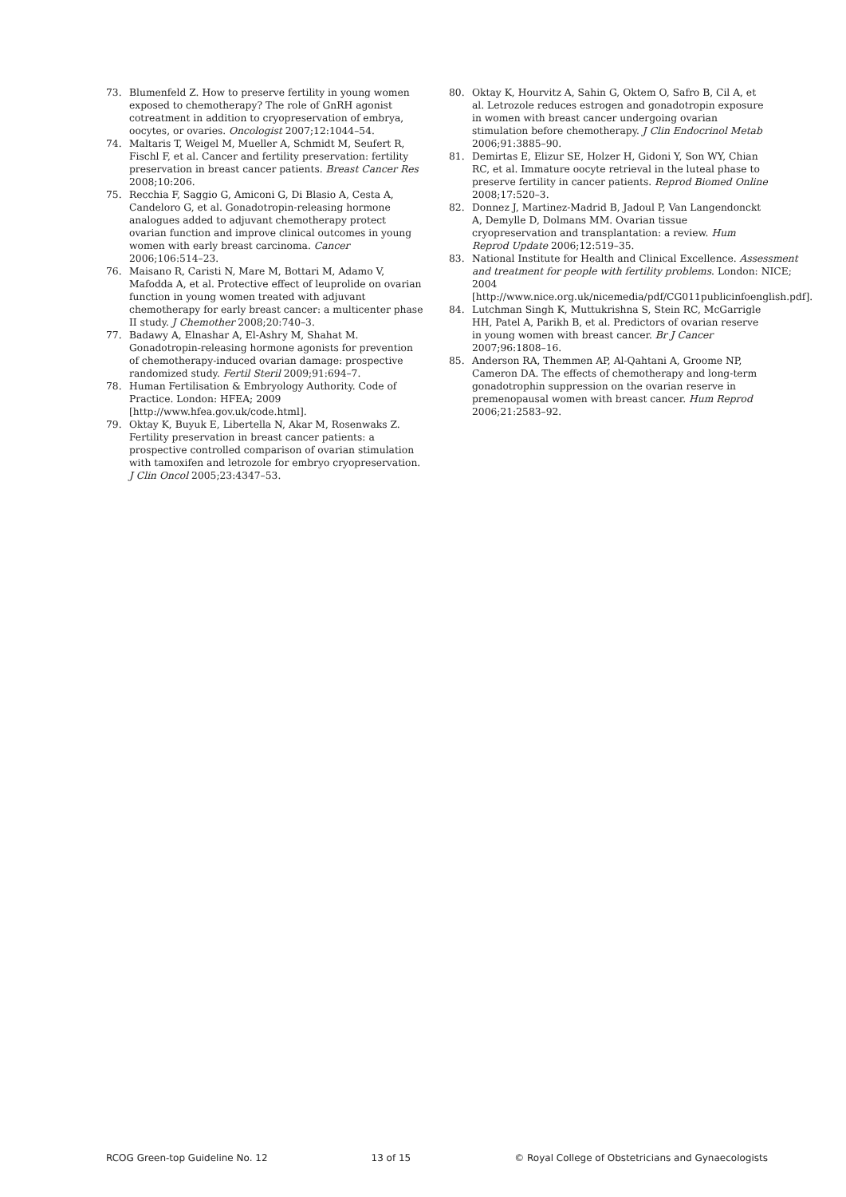73. Blumenfeld Z. How to preserve fertility in young women exposed to chemotherapy? The role of GnRH agonist cotreatment in addition to cryopreservation of embrya, oocytes, or ovaries. Oncologist 2007;12:1044–54.
74. Maltaris T, Weigel M, Mueller A, Schmidt M, Seufert R, Fischl F, et al. Cancer and fertility preservation: fertility preservation in breast cancer patients. Breast Cancer Res 2008;10:206.
75. Recchia F, Saggio G, Amiconi G, Di Blasio A, Cesta A, Candeloro G, et al. Gonadotropin-releasing hormone analogues added to adjuvant chemotherapy protect ovarian function and improve clinical outcomes in young women with early breast carcinoma. Cancer 2006;106:514–23.
76. Maisano R, Caristi N, Mare M, Bottari M, Adamo V, Mafodda A, et al. Protective effect of leuprolide on ovarian function in young women treated with adjuvant chemotherapy for early breast cancer: a multicenter phase II study. J Chemother 2008;20:740–3.
77. Badawy A, Elnashar A, El-Ashry M, Shahat M. Gonadotropin-releasing hormone agonists for prevention of chemotherapy-induced ovarian damage: prospective randomized study. Fertil Steril 2009;91:694–7.
78. Human Fertilisation & Embryology Authority. Code of Practice. London: HFEA; 2009 [http://www.hfea.gov.uk/code.html].
79. Oktay K, Buyuk E, Libertella N, Akar M, Rosenwaks Z. Fertility preservation in breast cancer patients: a prospective controlled comparison of ovarian stimulation with tamoxifen and letrozole for embryo cryopreservation. J Clin Oncol 2005;23:4347–53.
80. Oktay K, Hourvitz A, Sahin G, Oktem O, Safro B, Cil A, et al. Letrozole reduces estrogen and gonadotropin exposure in women with breast cancer undergoing ovarian stimulation before chemotherapy. J Clin Endocrinol Metab 2006;91:3885–90.
81. Demirtas E, Elizur SE, Holzer H, Gidoni Y, Son WY, Chian RC, et al. Immature oocyte retrieval in the luteal phase to preserve fertility in cancer patients. Reprod Biomed Online 2008;17:520–3.
82. Donnez J, Martinez-Madrid B, Jadoul P, Van Langendonckt A, Demylle D, Dolmans MM. Ovarian tissue cryopreservation and transplantation: a review. Hum Reprod Update 2006;12:519–35.
83. National Institute for Health and Clinical Excellence. Assessment and treatment for people with fertility problems. London: NICE; 2004 [http://www.nice.org.uk/nicemedia/pdf/CG011publicinfoenglish.pdf].
84. Lutchman Singh K, Muttukrishna S, Stein RC, McGarrigle HH, Patel A, Parikh B, et al. Predictors of ovarian reserve in young women with breast cancer. Br J Cancer 2007;96:1808–16.
85. Anderson RA, Themmen AP, Al-Qahtani A, Groome NP, Cameron DA. The effects of chemotherapy and long-term gonadotrophin suppression on the ovarian reserve in premenopausal women with breast cancer. Hum Reprod 2006;21:2583–92.
RCOG Green-top Guideline No. 12 13 of 15 © Royal College of Obstetricians and Gynaecologists